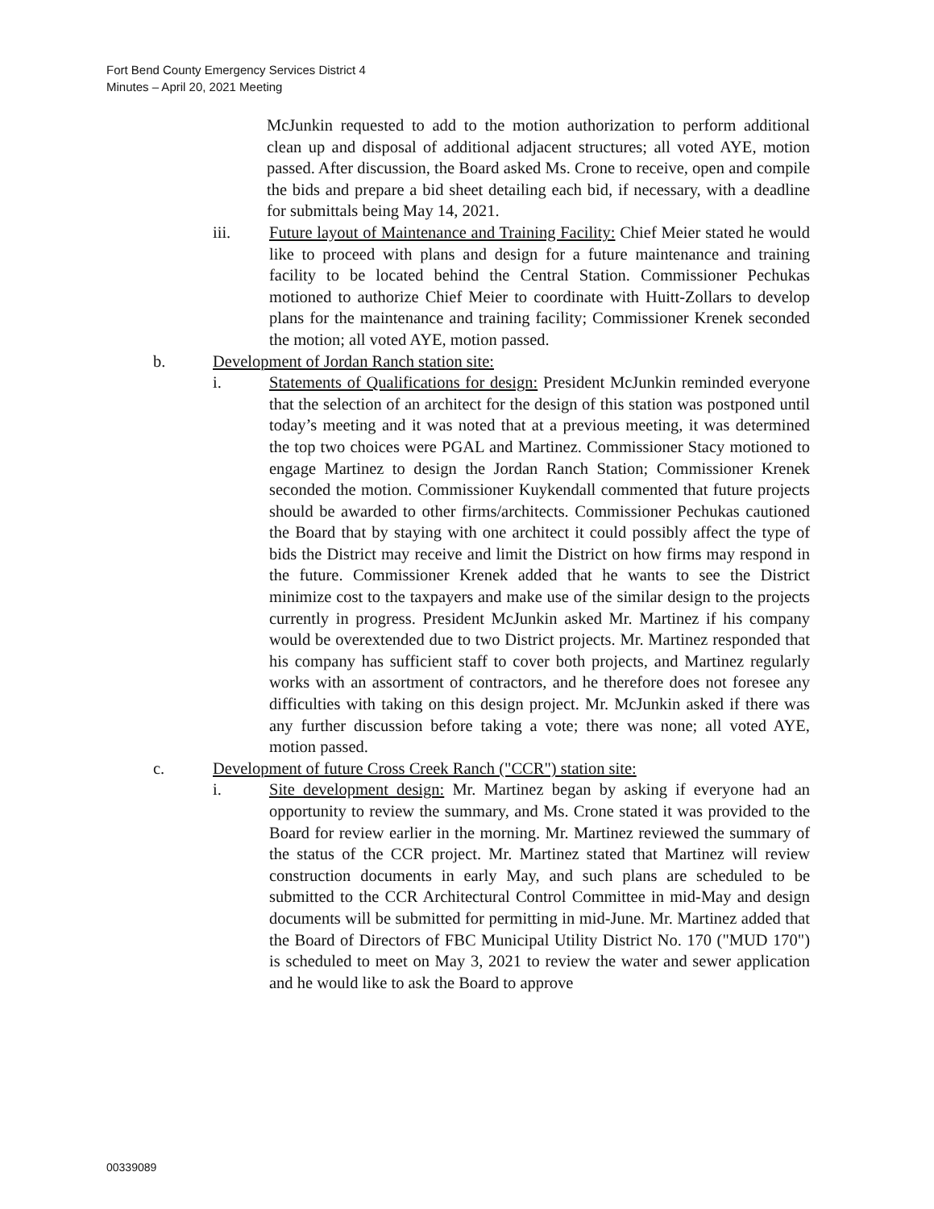Fort Bend County Emergency Services District 4
Minutes – April 20, 2021 Meeting
McJunkin requested to add to the motion authorization to perform additional clean up and disposal of additional adjacent structures; all voted AYE, motion passed. After discussion, the Board asked Ms. Crone to receive, open and compile the bids and prepare a bid sheet detailing each bid, if necessary, with a deadline for submittals being May 14, 2021.
iii. Future layout of Maintenance and Training Facility: Chief Meier stated he would like to proceed with plans and design for a future maintenance and training facility to be located behind the Central Station. Commissioner Pechukas motioned to authorize Chief Meier to coordinate with Huitt-Zollars to develop plans for the maintenance and training facility; Commissioner Krenek seconded the motion; all voted AYE, motion passed.
b. Development of Jordan Ranch station site:
i. Statements of Qualifications for design: President McJunkin reminded everyone that the selection of an architect for the design of this station was postponed until today’s meeting and it was noted that at a previous meeting, it was determined the top two choices were PGAL and Martinez. Commissioner Stacy motioned to engage Martinez to design the Jordan Ranch Station; Commissioner Krenek seconded the motion. Commissioner Kuykendall commented that future projects should be awarded to other firms/architects. Commissioner Pechukas cautioned the Board that by staying with one architect it could possibly affect the type of bids the District may receive and limit the District on how firms may respond in the future. Commissioner Krenek added that he wants to see the District minimize cost to the taxpayers and make use of the similar design to the projects currently in progress. President McJunkin asked Mr. Martinez if his company would be overextended due to two District projects. Mr. Martinez responded that his company has sufficient staff to cover both projects, and Martinez regularly works with an assortment of contractors, and he therefore does not foresee any difficulties with taking on this design project. Mr. McJunkin asked if there was any further discussion before taking a vote; there was none; all voted AYE, motion passed.
c. Development of future Cross Creek Ranch ("CCR") station site:
i. Site development design: Mr. Martinez began by asking if everyone had an opportunity to review the summary, and Ms. Crone stated it was provided to the Board for review earlier in the morning. Mr. Martinez reviewed the summary of the status of the CCR project. Mr. Martinez stated that Martinez will review construction documents in early May, and such plans are scheduled to be submitted to the CCR Architectural Control Committee in mid-May and design documents will be submitted for permitting in mid-June. Mr. Martinez added that the Board of Directors of FBC Municipal Utility District No. 170 ("MUD 170") is scheduled to meet on May 3, 2021 to review the water and sewer application and he would like to ask the Board to approve
00339089